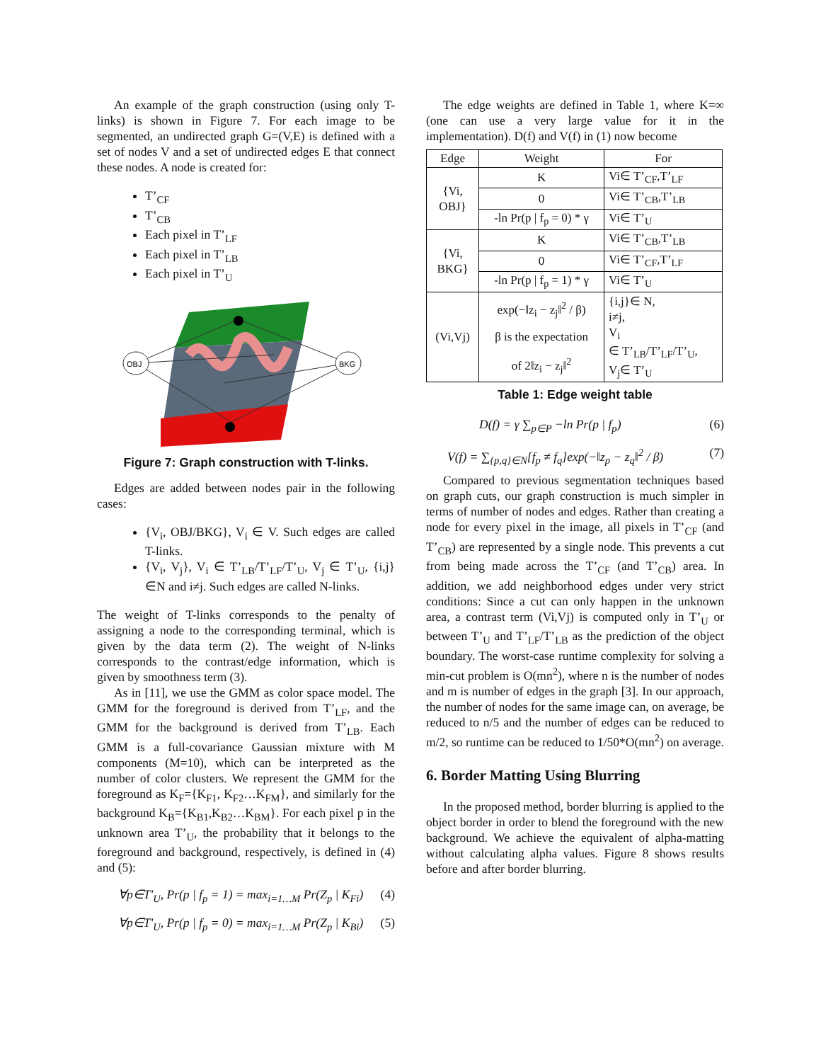An example of the graph construction (using only T-links) is shown in Figure 7. For each image to be segmented, an undirected graph G=(V,E) is defined with a set of nodes V and a set of undirected edges E that connect these nodes. A node is created for:
T’<sub>CF</sub>
T’<sub>CB</sub>
Each pixel in T’<sub>LF</sub>
Each pixel in T’<sub>LB</sub>
Each pixel in T’<sub>U</sub>
OBJ
BKG
Figure 7: Graph construction with T-links.
Edges are added between nodes pair in the following cases:
{V<sub>i</sub>, OBJ/BKG}, V<sub>i</sub> ∈ V. Such edges are called T-links.
{V<sub>i</sub>, V<sub>j</sub>}, V<sub>i</sub> ∈ T’<sub>LB</sub>/T’<sub>LF</sub>/T’<sub>U</sub>, V<sub>j</sub> ∈ T’<sub>U</sub>, {i,j}∈N and i≠j. Such edges are called N-links.
The weight of T-links corresponds to the penalty of assigning a node to the corresponding terminal, which is given by the data term (2). The weight of N-links corresponds to the contrast/edge information, which is given by smoothness term (3).
As in [11], we use the GMM as color space model. The GMM for the foreground is derived from T’<sub>LF</sub>, and the GMM for the background is derived from T’<sub>LB</sub>. Each GMM is a full-covariance Gaussian mixture with M components (M=10), which can be interpreted as the number of color clusters. We represent the GMM for the foreground as K<sub>F</sub>={K<sub>F1</sub>, K<sub>F2</sub>…K<sub>FM</sub>}, and similarly for the background K<sub>B</sub>={K<sub>B1</sub>,K<sub>B2</sub>…K<sub>BM</sub>}. For each pixel p in the unknown area T’<sub>U</sub>, the probability that it belongs to the foreground and background, respectively, is defined in (4) and (5):
∀p∈T'<sub>U</sub>, Pr(p | f<sub>p</sub> = 1) = max<sub>i=1…M</sub> Pr(Z<sub>p</sub> | K<sub>Fi</sub>) (4)
∀p∈T'<sub>U</sub>, Pr(p | f<sub>p</sub> = 0) = max<sub>i=1…M</sub> Pr(Z<sub>p</sub> | K<sub>Bi</sub>) (5)
The edge weights are defined in Table 1, where K=∞ (one can use a very large value for it in the implementation). D(f) and V(f) in (1) now become
| Edge | Weight | For |
| --- | --- | --- |
| {Vi, OBJ} | K | Vi∈ T’<sub>CF</sub>,T’<sub>LF</sub> |
| | 0 | Vi∈ T’<sub>CB</sub>,T’<sub>LB</sub> |
| | -ln Pr(p / f<sub>p</sub> = 0) * γ | Vi∈ T’<sub>U</sub> |
| {Vi, BKG} | K | Vi∈ T’<sub>CB</sub>,T’<sub>LB</sub> |
| | 0 | Vi∈ T’<sub>CF</sub>,T’<sub>LF</sub> |
| | -ln Pr(p / f<sub>p</sub> = 1) * γ | Vi∈ T’<sub>U</sub> |
| (Vi,Vj) | exp(−‖z<sub>i</sub> − z<sub>j</sub>‖<sup>2</sup> / β) β is the expectation of 2‖z<sub>i</sub> − z<sub>j</sub>‖<sup>2</sup> | {i,j}∈ N, i≠j, V<sub>i</sub> ∈ T’<sub>LB</sub>/T’<sub>LF</sub>/T’<sub>U</sub>, V<sub>j</sub>∈ T’<sub>U</sub> |
Table 1: Edge weight table
D(f) = γ ∑<sub>p∈P</sub> −ln Pr(p | f<sub>p</sub>) (6)
V(f) = ∑<sub>{p,q}∈N</sub>[f<sub>p</sub> ≠ f<sub>q</sub>]exp(−‖z<sub>p</sub> − z<sub>q</sub>‖<sup>2</sup> / β) (7)
Compared to previous segmentation techniques based on graph cuts, our graph construction is much simpler in terms of number of nodes and edges. Rather than creating a node for every pixel in the image, all pixels in T’<sub>CF</sub> (and T’<sub>CB</sub>) are represented by a single node. This prevents a cut from being made across the T’<sub>CF</sub> (and T’<sub>CB</sub>) area. In addition, we add neighborhood edges under very strict conditions: Since a cut can only happen in the unknown area, a contrast term (Vi,Vj) is computed only in T’<sub>U</sub> or between T’<sub>U</sub> and T’<sub>LF</sub>/T’<sub>LB</sub> as the prediction of the object boundary. The worst-case runtime complexity for solving a min-cut problem is O(mn<sup>2</sup>), where n is the number of nodes and m is number of edges in the graph [3]. In our approach, the number of nodes for the same image can, on average, be reduced to n/5 and the number of edges can be reduced to m/2, so runtime can be reduced to 1/50*O(mn<sup>2</sup>) on average.
6. Border Matting Using Blurring
In the proposed method, border blurring is applied to the object border in order to blend the foreground with the new background. We achieve the equivalent of alpha-matting without calculating alpha values. Figure 8 shows results before and after border blurring.